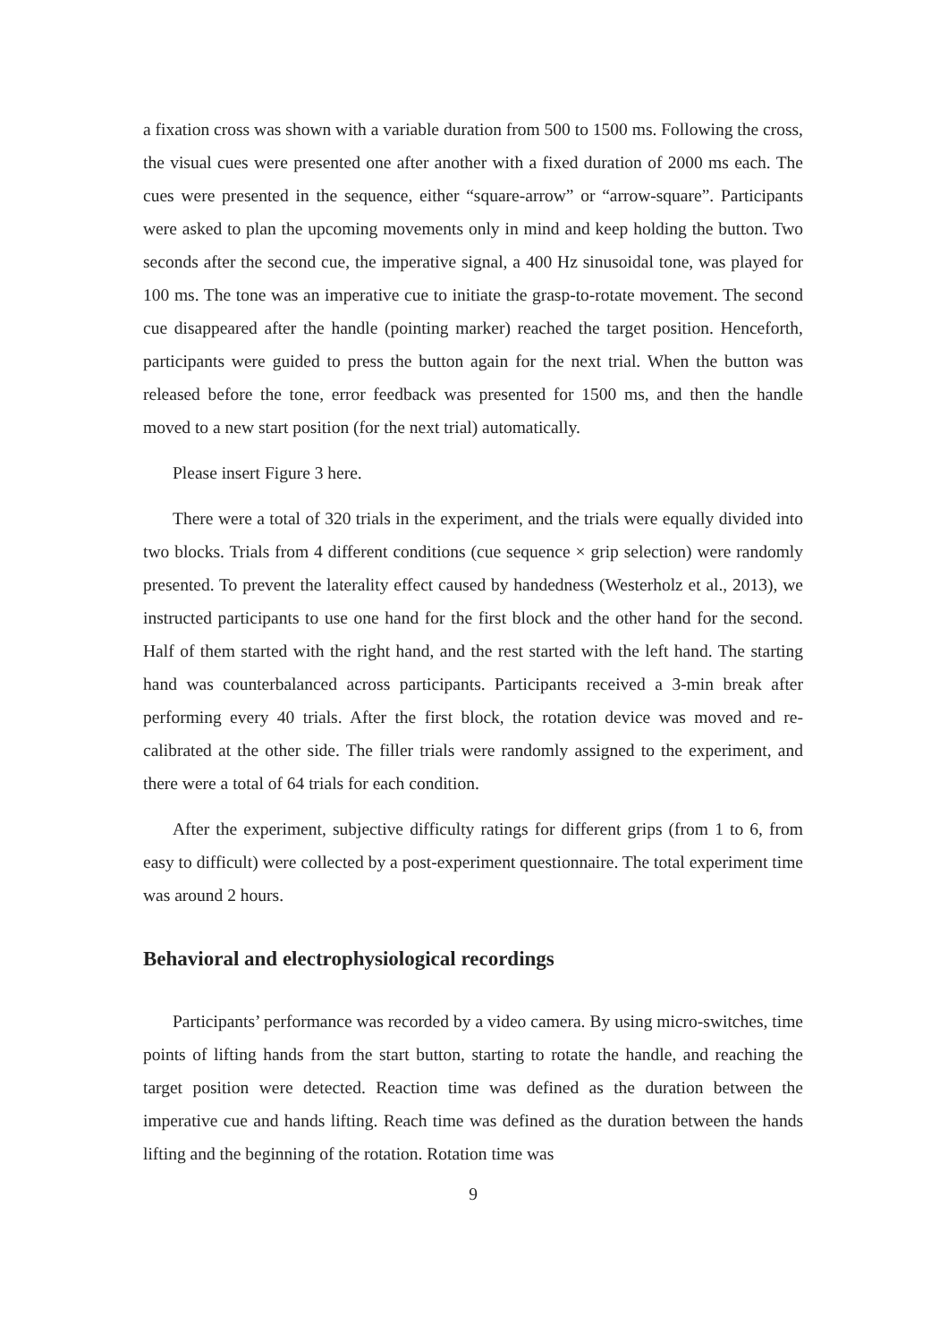a fixation cross was shown with a variable duration from 500 to 1500 ms. Following the cross, the visual cues were presented one after another with a fixed duration of 2000 ms each. The cues were presented in the sequence, either “square-arrow” or “arrow-square”. Participants were asked to plan the upcoming movements only in mind and keep holding the button. Two seconds after the second cue, the imperative signal, a 400 Hz sinusoidal tone, was played for 100 ms. The tone was an imperative cue to initiate the grasp-to-rotate movement. The second cue disappeared after the handle (pointing marker) reached the target position. Henceforth, participants were guided to press the button again for the next trial. When the button was released before the tone, error feedback was presented for 1500 ms, and then the handle moved to a new start position (for the next trial) automatically.
Please insert Figure 3 here.
There were a total of 320 trials in the experiment, and the trials were equally divided into two blocks. Trials from 4 different conditions (cue sequence × grip selection) were randomly presented. To prevent the laterality effect caused by handedness (Westerholz et al., 2013), we instructed participants to use one hand for the first block and the other hand for the second. Half of them started with the right hand, and the rest started with the left hand. The starting hand was counterbalanced across participants. Participants received a 3-min break after performing every 40 trials. After the first block, the rotation device was moved and re-calibrated at the other side. The filler trials were randomly assigned to the experiment, and there were a total of 64 trials for each condition.
After the experiment, subjective difficulty ratings for different grips (from 1 to 6, from easy to difficult) were collected by a post-experiment questionnaire. The total experiment time was around 2 hours.
Behavioral and electrophysiological recordings
Participants’ performance was recorded by a video camera. By using micro-switches, time points of lifting hands from the start button, starting to rotate the handle, and reaching the target position were detected. Reaction time was defined as the duration between the imperative cue and hands lifting. Reach time was defined as the duration between the hands lifting and the beginning of the rotation. Rotation time was
9